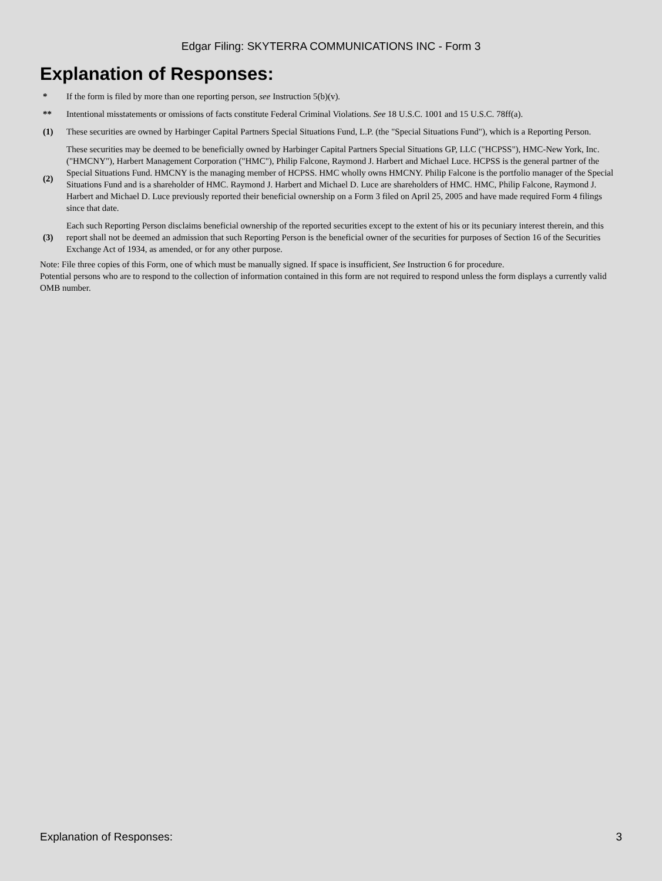Edgar Filing: SKYTERRA COMMUNICATIONS INC - Form 3
Explanation of Responses:
| * | If the form is filed by more than one reporting person, see Instruction 5(b)(v). |
| ** | Intentional misstatements or omissions of facts constitute Federal Criminal Violations. See 18 U.S.C. 1001 and 15 U.S.C. 78ff(a). |
| (1) | These securities are owned by Harbinger Capital Partners Special Situations Fund, L.P. (the "Special Situations Fund"), which is a Reporting Person. |
| (2) | These securities may be deemed to be beneficially owned by Harbinger Capital Partners Special Situations GP, LLC ("HCPSS"), HMC-New York, Inc. ("HMCNY"), Harbert Management Corporation ("HMC"), Philip Falcone, Raymond J. Harbert and Michael Luce. HCPSS is the general partner of the Special Situations Fund. HMCNY is the managing member of HCPSS. HMC wholly owns HMCNY. Philip Falcone is the portfolio manager of the Special Situations Fund and is a shareholder of HMC. Raymond J. Harbert and Michael D. Luce are shareholders of HMC. HMC, Philip Falcone, Raymond J. Harbert and Michael D. Luce previously reported their beneficial ownership on a Form 3 filed on April 25, 2005 and have made required Form 4 filings since that date. |
| (3) | Each such Reporting Person disclaims beneficial ownership of the reported securities except to the extent of his or its pecuniary interest therein, and this report shall not be deemed an admission that such Reporting Person is the beneficial owner of the securities for purposes of Section 16 of the Securities Exchange Act of 1934, as amended, or for any other purpose. |
Note: File three copies of this Form, one of which must be manually signed. If space is insufficient, See Instruction 6 for procedure.
Potential persons who are to respond to the collection of information contained in this form are not required to respond unless the form displays a currently valid OMB number.
Explanation of Responses: 3